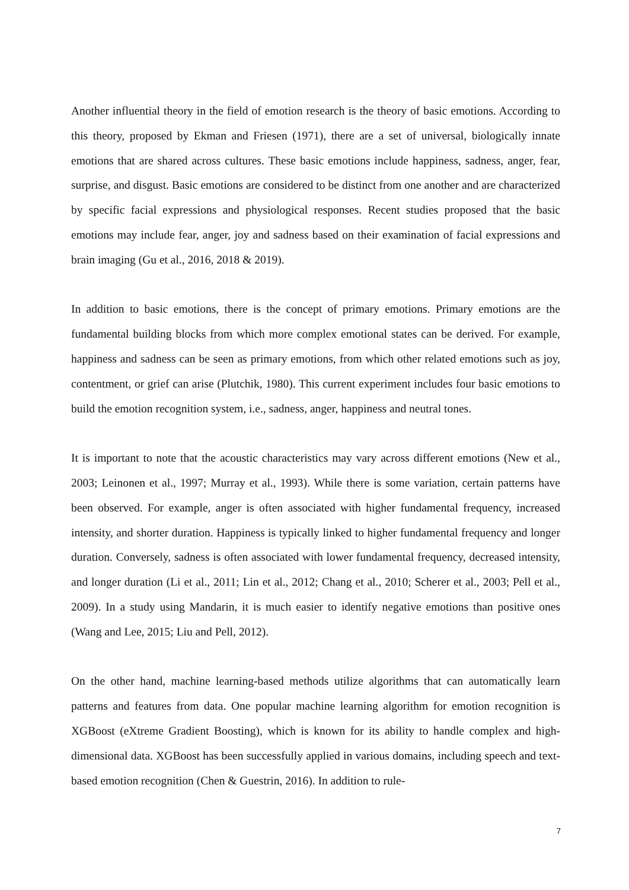Another influential theory in the field of emotion research is the theory of basic emotions. According to this theory, proposed by Ekman and Friesen (1971), there are a set of universal, biologically innate emotions that are shared across cultures. These basic emotions include happiness, sadness, anger, fear, surprise, and disgust. Basic emotions are considered to be distinct from one another and are characterized by specific facial expressions and physiological responses. Recent studies proposed that the basic emotions may include fear, anger, joy and sadness based on their examination of facial expressions and brain imaging (Gu et al., 2016, 2018 & 2019).
In addition to basic emotions, there is the concept of primary emotions. Primary emotions are the fundamental building blocks from which more complex emotional states can be derived. For example, happiness and sadness can be seen as primary emotions, from which other related emotions such as joy, contentment, or grief can arise (Plutchik, 1980). This current experiment includes four basic emotions to build the emotion recognition system, i.e., sadness, anger, happiness and neutral tones.
It is important to note that the acoustic characteristics may vary across different emotions (New et al., 2003; Leinonen et al., 1997; Murray et al., 1993). While there is some variation, certain patterns have been observed. For example, anger is often associated with higher fundamental frequency, increased intensity, and shorter duration. Happiness is typically linked to higher fundamental frequency and longer duration. Conversely, sadness is often associated with lower fundamental frequency, decreased intensity, and longer duration (Li et al., 2011; Lin et al., 2012; Chang et al., 2010; Scherer et al., 2003; Pell et al., 2009). In a study using Mandarin, it is much easier to identify negative emotions than positive ones (Wang and Lee, 2015; Liu and Pell, 2012).
On the other hand, machine learning-based methods utilize algorithms that can automatically learn patterns and features from data. One popular machine learning algorithm for emotion recognition is XGBoost (eXtreme Gradient Boosting), which is known for its ability to handle complex and high-dimensional data. XGBoost has been successfully applied in various domains, including speech and text-based emotion recognition (Chen & Guestrin, 2016). In addition to rule-
7